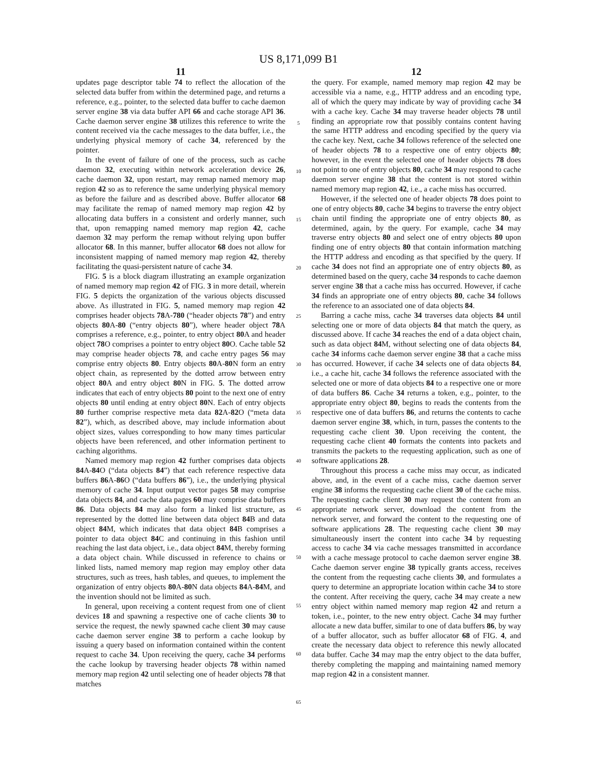US 8,171,099 B1
11
updates page descriptor table 74 to reflect the allocation of the selected data buffer from within the determined page, and returns a reference, e.g., pointer, to the selected data buffer to cache daemon server engine 38 via data buffer API 66 and cache storage API 36. Cache daemon server engine 38 utilizes this reference to write the content received via the cache messages to the data buffer, i.e., the underlying physical memory of cache 34, referenced by the pointer.
In the event of failure of one of the process, such as cache daemon 32, executing within network acceleration device 26, cache daemon 32, upon restart, may remap named memory map region 42 so as to reference the same underlying physical memory as before the failure and as described above. Buffer allocator 68 may facilitate the remap of named memory map region 42 by allocating data buffers in a consistent and orderly manner, such that, upon remapping named memory map region 42, cache daemon 32 may perform the remap without relying upon buffer allocator 68. In this manner, buffer allocator 68 does not allow for inconsistent mapping of named memory map region 42, thereby facilitating the quasi-persistent nature of cache 34.
FIG. 5 is a block diagram illustrating an example organization of named memory map region 42 of FIG. 3 in more detail, wherein FIG. 5 depicts the organization of the various objects discussed above. As illustrated in FIG. 5, named memory map region 42 comprises header objects 78 A-780 (“header objects 78”) and entry objects 80 A-80 (“entry objects 80”), where header object 78 A comprises a reference, e.g., pointer, to entry object 80 A and header object 78 O comprises a pointer to entry object 80 O. Cache table 52 may comprise header objects 78, and cache entry pages 56 may comprise entry objects 80. Entry objects 80 A-80 N form an entry object chain, as represented by the dotted arrow between entry object 80 A and entry object 80 N in FIG. 5. The dotted arrow indicates that each of entry objects 80 point to the next one of entry objects 80 until ending at entry object 80 N. Each of entry objects 80 further comprise respective meta data 82 A-82 O (“meta data 82”), which, as described above, may include information about object sizes, values corresponding to how many times particular objects have been referenced, and other information pertinent to caching algorithms.
Named memory map region 42 further comprises data objects 84 A-84 O (“data objects 84”) that each reference respective data buffers 86 A-86 O (“data buffers 86”), i.e., the underlying physical memory of cache 34. Input output vector pages 58 may comprise data objects 84, and cache data pages 60 may comprise data buffers 86. Data objects 84 may also form a linked list structure, as represented by the dotted line between data object 84 B and data object 84 M, which indicates that data object 84 B comprises a pointer to data object 84 C and continuing in this fashion until reaching the last data object, i.e., data object 84 M, thereby forming a data object chain. While discussed in reference to chains or linked lists, named memory map region may employ other data structures, such as trees, hash tables, and queues, to implement the organization of entry objects 80 A-80 N data objects 84 A-84 M, and the invention should not be limited as such.
In general, upon receiving a content request from one of client devices 18 and spawning a respective one of cache clients 30 to service the request, the newly spawned cache client 30 may cause cache daemon server engine 38 to perform a cache lookup by issuing a query based on information contained within the content request to cache 34. Upon receiving the query, cache 34 performs the cache lookup by traversing header objects 78 within named memory map region 42 until selecting one of header objects 78 that matches
5
10
15
20
25
30
35
40
45
50
55
60
65
12
the query. For example, named memory map region 42 may be accessible via a name, e.g., HTTP address and an encoding type, all of which the query may indicate by way of providing cache 34 with a cache key. Cache 34 may traverse header objects 78 until finding an appropriate row that possibly contains content having the same HTTP address and encoding specified by the query via the cache key. Next, cache 34 follows reference of the selected one of header objects 78 to a respective one of entry objects 80; however, in the event the selected one of header objects 78 does not point to one of entry objects 80, cache 34 may respond to cache daemon server engine 38 that the content is not stored within named memory map region 42, i.e., a cache miss has occurred.
However, if the selected one of header objects 78 does point to one of entry objects 80, cache 34 begins to traverse the entry object chain until finding the appropriate one of entry objects 80, as determined, again, by the query. For example, cache 34 may traverse entry objects 80 and select one of entry objects 80 upon finding one of entry objects 80 that contain information matching the HTTP address and encoding as that specified by the query. If cache 34 does not find an appropriate one of entry objects 80, as determined based on the query, cache 34 responds to cache daemon server engine 38 that a cache miss has occurred. However, if cache 34 finds an appropriate one of entry objects 80, cache 34 follows the reference to an associated one of data objects 84.
Barring a cache miss, cache 34 traverses data objects 84 until selecting one or more of data objects 84 that match the query, as discussed above. If cache 34 reaches the end of a data object chain, such as data object 84 M, without selecting one of data objects 84, cache 34 informs cache daemon server engine 38 that a cache miss has occurred. However, if cache 34 selects one of data objects 84, i.e., a cache hit, cache 34 follows the reference associated with the selected one or more of data objects 84 to a respective one or more of data buffers 86. Cache 34 returns a token, e.g., pointer, to the appropriate entry object 80, begins to reads the contents from the respective one of data buffers 86, and returns the contents to cache daemon server engine 38, which, in turn, passes the contents to the requesting cache client 30. Upon receiving the content, the requesting cache client 40 formats the contents into packets and transmits the packets to the requesting application, such as one of software applications 28.
Throughout this process a cache miss may occur, as indicated above, and, in the event of a cache miss, cache daemon server engine 38 informs the requesting cache client 30 of the cache miss. The requesting cache client 30 may request the content from an appropriate network server, download the content from the network server, and forward the content to the requesting one of software applications 28. The requesting cache client 30 may simultaneously insert the content into cache 34 by requesting access to cache 34 via cache messages transmitted in accordance with a cache message protocol to cache daemon server engine 38. Cache daemon server engine 38 typically grants access, receives the content from the requesting cache clients 30, and formulates a query to determine an appropriate location within cache 34 to store the content. After receiving the query, cache 34 may create a new entry object within named memory map region 42 and return a token, i.e., pointer, to the new entry object. Cache 34 may further allocate a new data buffer, similar to one of data buffers 86, by way of a buffer allocator, such as buffer allocator 68 of FIG. 4, and create the necessary data object to reference this newly allocated data buffer. Cache 34 may map the entry object to the data buffer, thereby completing the mapping and maintaining named memory map region 42 in a consistent manner.